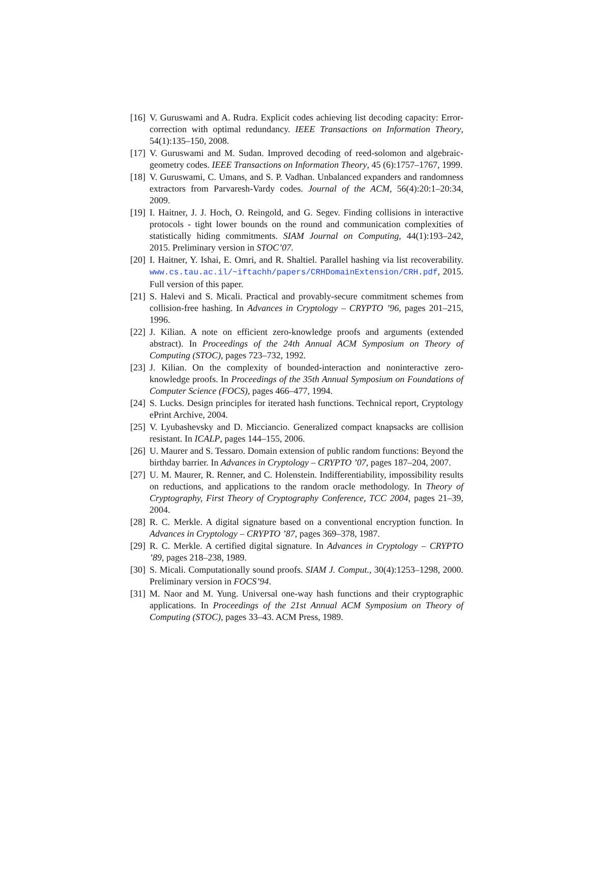[16] V. Guruswami and A. Rudra. Explicit codes achieving list decoding capacity: Error-correction with optimal redundancy. IEEE Transactions on Information Theory, 54(1):135–150, 2008.
[17] V. Guruswami and M. Sudan. Improved decoding of reed-solomon and algebraic-geometry codes. IEEE Transactions on Information Theory, 45 (6):1757–1767, 1999.
[18] V. Guruswami, C. Umans, and S. P. Vadhan. Unbalanced expanders and randomness extractors from Parvaresh-Vardy codes. Journal of the ACM, 56(4):20:1–20:34, 2009.
[19] I. Haitner, J. J. Hoch, O. Reingold, and G. Segev. Finding collisions in interactive protocols - tight lower bounds on the round and communication complexities of statistically hiding commitments. SIAM Journal on Computing, 44(1):193–242, 2015. Preliminary version in STOC’07.
[20] I. Haitner, Y. Ishai, E. Omri, and R. Shaltiel. Parallel hashing via list recoverability. www.cs.tau.ac.il/~iftachh/papers/CRHDomainExtension/CRH.pdf, 2015. Full version of this paper.
[21] S. Halevi and S. Micali. Practical and provably-secure commitment schemes from collision-free hashing. In Advances in Cryptology – CRYPTO ’96, pages 201–215, 1996.
[22] J. Kilian. A note on efficient zero-knowledge proofs and arguments (extended abstract). In Proceedings of the 24th Annual ACM Symposium on Theory of Computing (STOC), pages 723–732, 1992.
[23] J. Kilian. On the complexity of bounded-interaction and noninteractive zero-knowledge proofs. In Proceedings of the 35th Annual Symposium on Foundations of Computer Science (FOCS), pages 466–477, 1994.
[24] S. Lucks. Design principles for iterated hash functions. Technical report, Cryptology ePrint Archive, 2004.
[25] V. Lyubashevsky and D. Micciancio. Generalized compact knapsacks are collision resistant. In ICALP, pages 144–155, 2006.
[26] U. Maurer and S. Tessaro. Domain extension of public random functions: Beyond the birthday barrier. In Advances in Cryptology – CRYPTO ’07, pages 187–204, 2007.
[27] U. M. Maurer, R. Renner, and C. Holenstein. Indifferentiability, impossibility results on reductions, and applications to the random oracle methodology. In Theory of Cryptography, First Theory of Cryptography Conference, TCC 2004, pages 21–39, 2004.
[28] R. C. Merkle. A digital signature based on a conventional encryption function. In Advances in Cryptology – CRYPTO ’87, pages 369–378, 1987.
[29] R. C. Merkle. A certified digital signature. In Advances in Cryptology – CRYPTO ’89, pages 218–238, 1989.
[30] S. Micali. Computationally sound proofs. SIAM J. Comput., 30(4):1253–1298, 2000. Preliminary version in FOCS’94.
[31] M. Naor and M. Yung. Universal one-way hash functions and their cryptographic applications. In Proceedings of the 21st Annual ACM Symposium on Theory of Computing (STOC), pages 33–43. ACM Press, 1989.